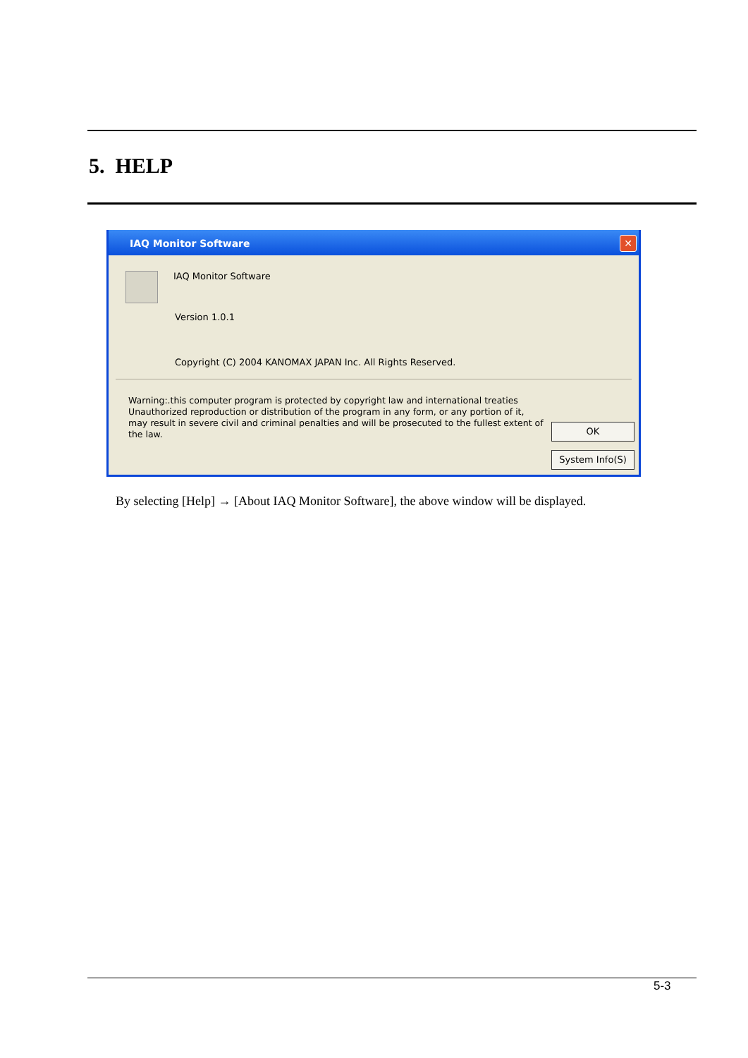5. HELP
IAQ Monitor Software
✕
IAQ Monitor Software
Version 1.0.1
Copyright (C) 2004 KANOMAX JAPAN Inc. All Rights Reserved.
Warning:.this computer program is protected by copyright law and international treaties Unauthorized reproduction or distribution of the program in any form, or any portion of it, may result in severe civil and criminal penalties and will be prosecuted to the fullest extent of the law.
OK
System Info(S)
By selecting [Help] → [About IAQ Monitor Software], the above window will be displayed.
5-3